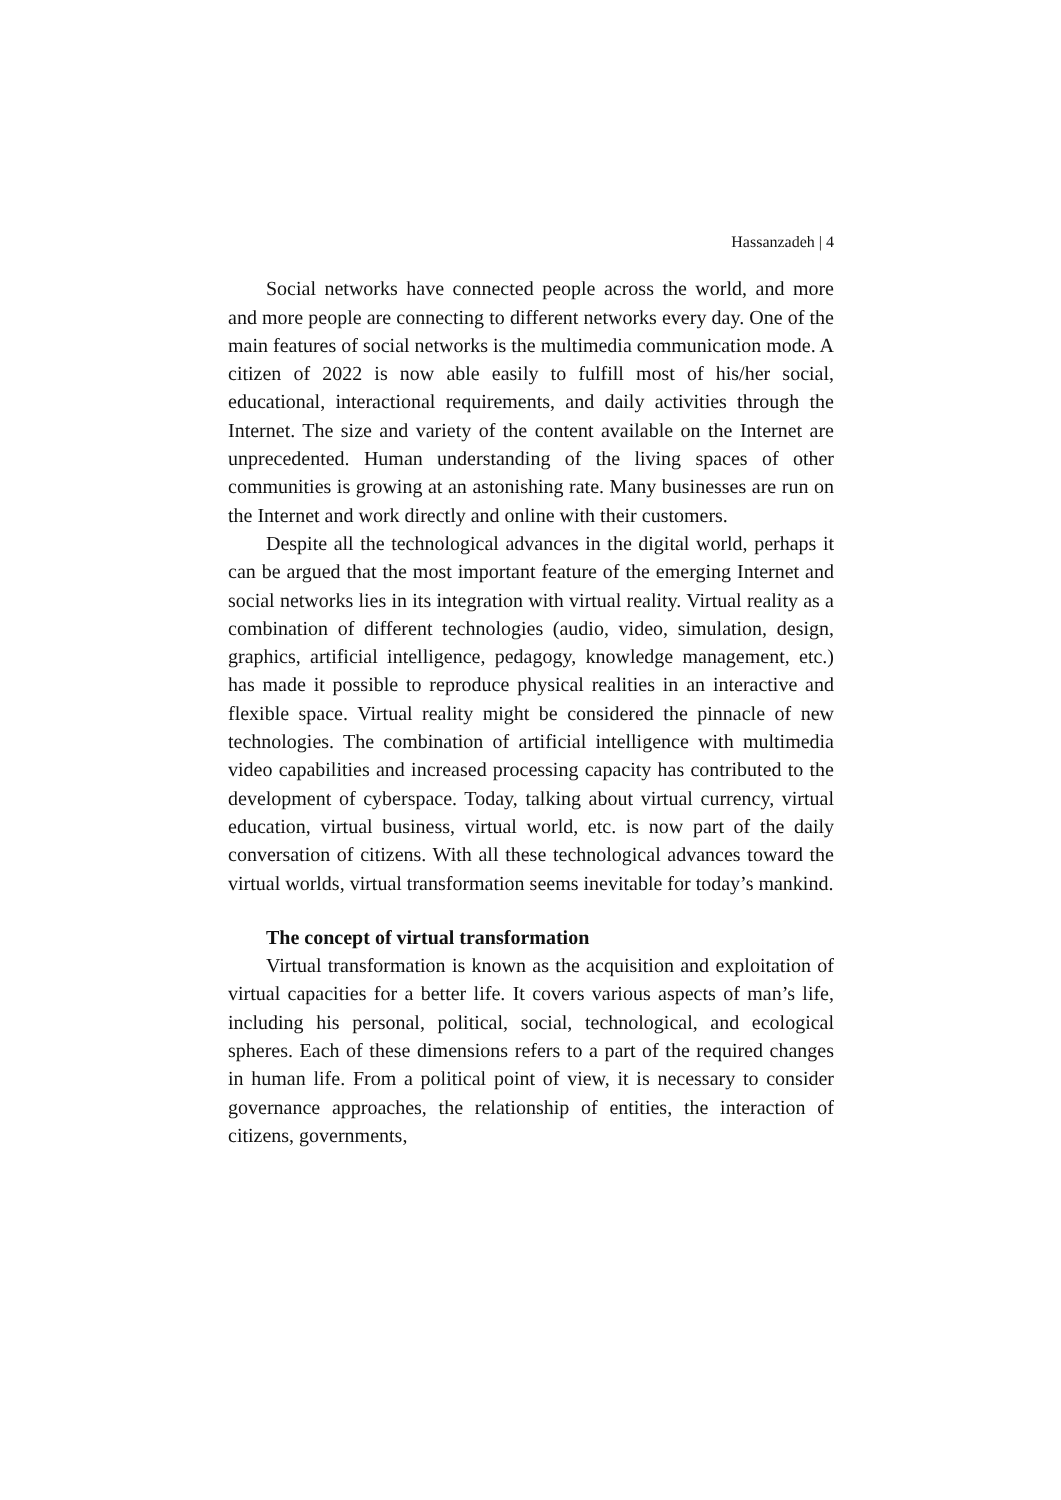Hassanzadeh | 4
Social networks have connected people across the world, and more and more people are connecting to different networks every day. One of the main features of social networks is the multimedia communication mode. A citizen of 2022 is now able easily to fulfill most of his/her social, educational, interactional requirements, and daily activities through the Internet. The size and variety of the content available on the Internet are unprecedented. Human understanding of the living spaces of other communities is growing at an astonishing rate. Many businesses are run on the Internet and work directly and online with their customers.
Despite all the technological advances in the digital world, perhaps it can be argued that the most important feature of the emerging Internet and social networks lies in its integration with virtual reality. Virtual reality as a combination of different technologies (audio, video, simulation, design, graphics, artificial intelligence, pedagogy, knowledge management, etc.) has made it possible to reproduce physical realities in an interactive and flexible space. Virtual reality might be considered the pinnacle of new technologies. The combination of artificial intelligence with multimedia video capabilities and increased processing capacity has contributed to the development of cyberspace. Today, talking about virtual currency, virtual education, virtual business, virtual world, etc. is now part of the daily conversation of citizens. With all these technological advances toward the virtual worlds, virtual transformation seems inevitable for today’s mankind.
The concept of virtual transformation
Virtual transformation is known as the acquisition and exploitation of virtual capacities for a better life. It covers various aspects of man’s life, including his personal, political, social, technological, and ecological spheres. Each of these dimensions refers to a part of the required changes in human life. From a political point of view, it is necessary to consider governance approaches, the relationship of entities, the interaction of citizens, governments,